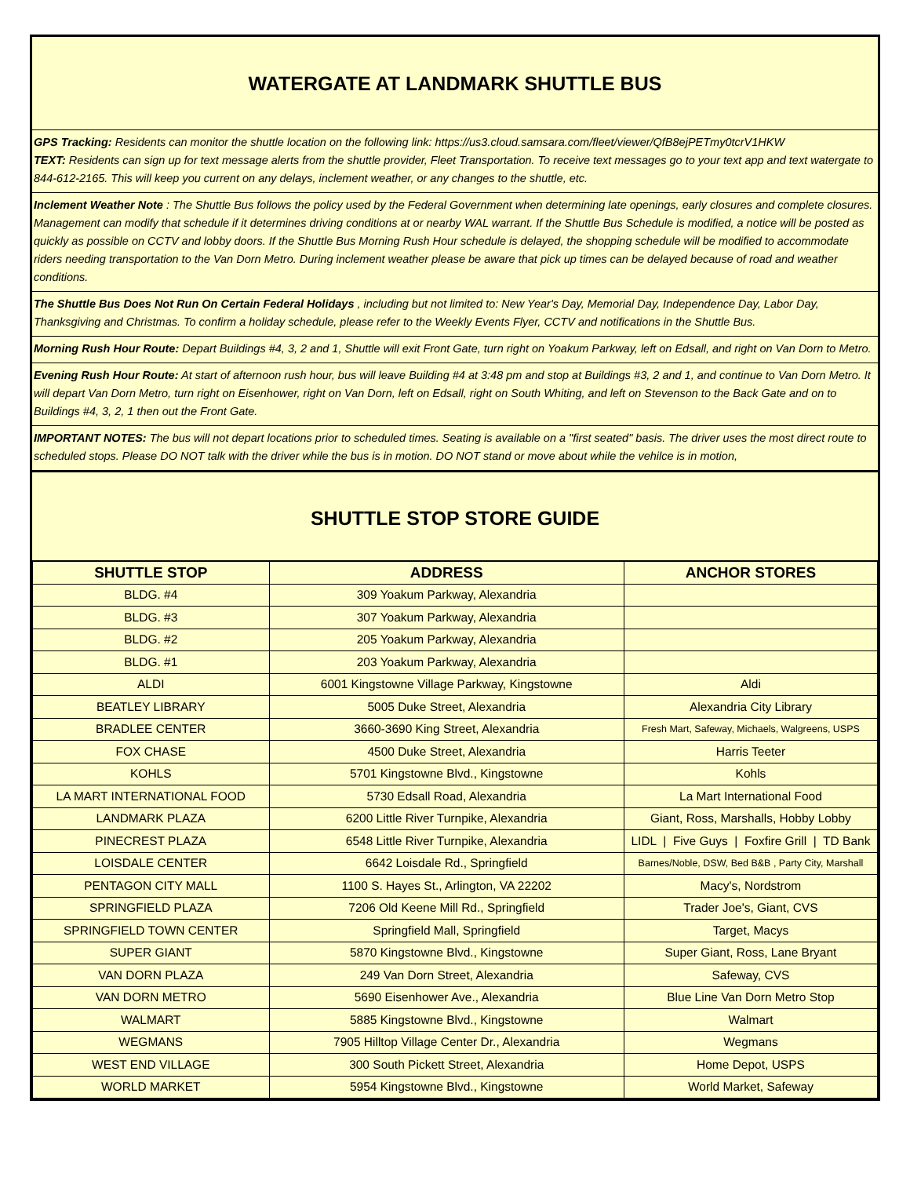WATERGATE AT LANDMARK SHUTTLE BUS
GPS Tracking: Residents can monitor the shuttle location on the following link: https://us3.cloud.samsara.com/fleet/viewer/QfB8ejPETmy0tcrV1HKW
TEXT: Residents can sign up for text message alerts from the shuttle provider, Fleet Transportation. To receive text messages go to your text app and text watergate to 844-612-2165. This will keep you current on any delays, inclement weather, or any changes to the shuttle, etc.
Inclement Weather Note : The Shuttle Bus follows the policy used by the Federal Government when determining late openings, early closures and complete closures. Management can modify that schedule if it determines driving conditions at or nearby WAL warrant. If the Shuttle Bus Schedule is modified, a notice will be posted as quickly as possible on CCTV and lobby doors. If the Shuttle Bus Morning Rush Hour schedule is delayed, the shopping schedule will be modified to accommodate riders needing transportation to the Van Dorn Metro. During inclement weather please be aware that pick up times can be delayed because of road and weather conditions.
The Shuttle Bus Does Not Run On Certain Federal Holidays , including but not limited to: New Year's Day, Memorial Day, Independence Day, Labor Day, Thanksgiving and Christmas. To confirm a holiday schedule, please refer to the Weekly Events Flyer, CCTV and notifications in the Shuttle Bus.
Morning Rush Hour Route: Depart Buildings #4, 3, 2 and 1, Shuttle will exit Front Gate, turn right on Yoakum Parkway, left on Edsall, and right on Van Dorn to Metro.
Evening Rush Hour Route: At start of afternoon rush hour, bus will leave Building #4 at 3:48 pm and stop at Buildings #3, 2 and 1, and continue to Van Dorn Metro. It will depart Van Dorn Metro, turn right on Eisenhower, right on Van Dorn, left on Edsall, right on South Whiting, and left on Stevenson to the Back Gate and on to Buildings #4, 3, 2, 1 then out the Front Gate.
IMPORTANT NOTES: The bus will not depart locations prior to scheduled times. Seating is available on a "first seated" basis. The driver uses the most direct route to scheduled stops. Please DO NOT talk with the driver while the bus is in motion. DO NOT stand or move about while the vehilce is in motion,
SHUTTLE STOP STORE GUIDE
| SHUTTLE STOP | ADDRESS | ANCHOR STORES |
| --- | --- | --- |
| BLDG. #4 | 309 Yoakum Parkway, Alexandria | |
| BLDG. #3 | 307 Yoakum Parkway, Alexandria | |
| BLDG. #2 | 205 Yoakum Parkway, Alexandria | |
| BLDG. #1 | 203 Yoakum Parkway, Alexandria | |
| ALDI | 6001 Kingstowne Village Parkway, Kingstowne | Aldi |
| BEATLEY LIBRARY | 5005 Duke Street, Alexandria | Alexandria City Library |
| BRADLEE CENTER | 3660-3690 King Street, Alexandria | Fresh Mart, Safeway, Michaels, Walgreens, USPS |
| FOX CHASE | 4500 Duke Street, Alexandria | Harris Teeter |
| KOHLS | 5701 Kingstowne Blvd., Kingstowne | Kohls |
| LA MART INTERNATIONAL FOOD | 5730 Edsall Road, Alexandria | La Mart International Food |
| LANDMARK PLAZA | 6200 Little River Turnpike, Alexandria | Giant, Ross, Marshalls, Hobby Lobby |
| PINECREST PLAZA | 6548 Little River Turnpike, Alexandria | LIDL / Five Guys / Foxfire Grill / TD Bank |
| LOISDALE CENTER | 6642 Loisdale Rd., Springfield | Barnes/Noble, DSW, Bed B&B , Party City, Marshall |
| PENTAGON CITY MALL | 1100 S. Hayes St., Arlington, VA 22202 | Macy's, Nordstrom |
| SPRINGFIELD PLAZA | 7206 Old Keene Mill Rd., Springfield | Trader Joe's, Giant, CVS |
| SPRINGFIELD TOWN CENTER | Springfield Mall, Springfield | Target, Macys |
| SUPER GIANT | 5870 Kingstowne Blvd., Kingstowne | Super Giant, Ross, Lane Bryant |
| VAN DORN PLAZA | 249 Van Dorn Street, Alexandria | Safeway, CVS |
| VAN DORN METRO | 5690 Eisenhower Ave., Alexandria | Blue Line Van Dorn Metro Stop |
| WALMART | 5885 Kingstowne Blvd., Kingstowne | Walmart |
| WEGMANS | 7905 Hilltop Village Center Dr., Alexandria | Wegmans |
| WEST END VILLAGE | 300 South Pickett Street, Alexandria | Home Depot, USPS |
| WORLD MARKET | 5954 Kingstowne Blvd., Kingstowne | World Market, Safeway |